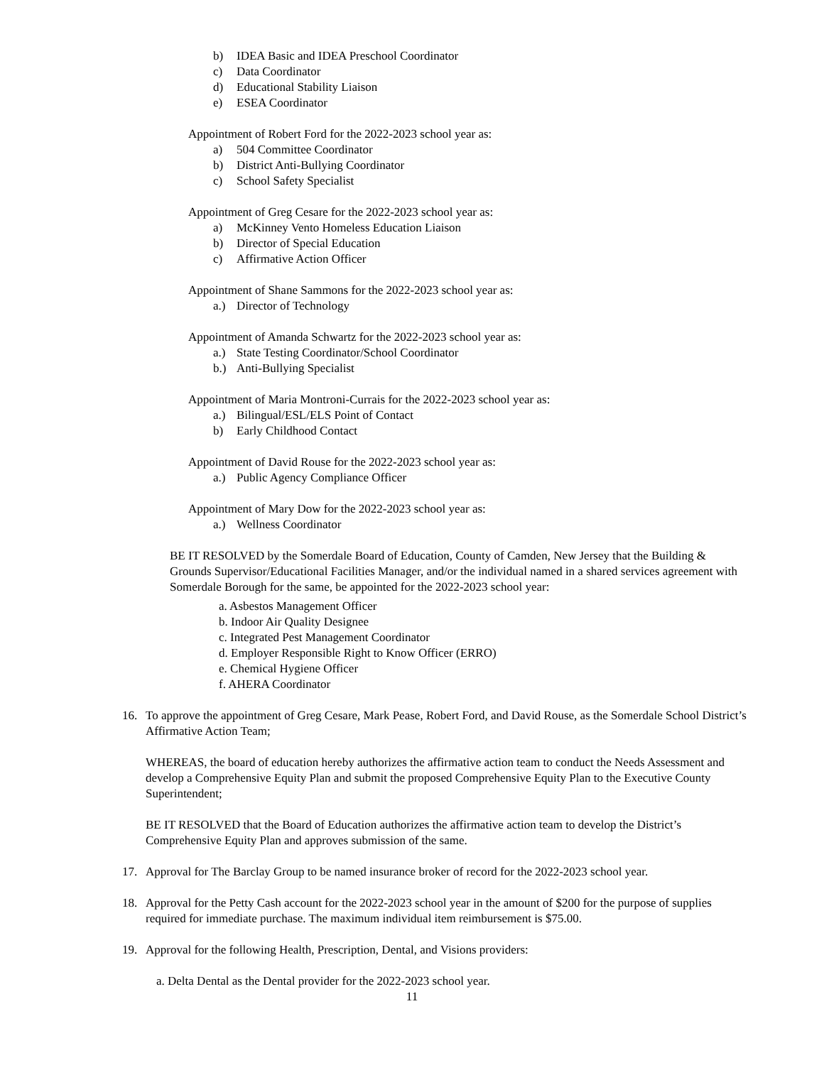b) IDEA Basic and IDEA Preschool Coordinator
c) Data Coordinator
d) Educational Stability Liaison
e) ESEA Coordinator
Appointment of Robert Ford for the 2022-2023 school year as:
a) 504 Committee Coordinator
b) District Anti-Bullying Coordinator
c) School Safety Specialist
Appointment of Greg Cesare for the 2022-2023 school year as:
a) McKinney Vento Homeless Education Liaison
b) Director of Special Education
c) Affirmative Action Officer
Appointment of Shane Sammons for the 2022-2023 school year as:
a.) Director of Technology
Appointment of Amanda Schwartz for the 2022-2023 school year as:
a.) State Testing Coordinator/School Coordinator
b.) Anti-Bullying Specialist
Appointment of Maria Montroni-Currais for the 2022-2023 school year as:
a.) Bilingual/ESL/ELS Point of Contact
b) Early Childhood Contact
Appointment of David Rouse for the 2022-2023 school year as:
a.) Public Agency Compliance Officer
Appointment of Mary Dow for the 2022-2023 school year as:
a.) Wellness Coordinator
BE IT RESOLVED by the Somerdale Board of Education, County of Camden, New Jersey that the Building & Grounds Supervisor/Educational Facilities Manager, and/or the individual named in a shared services agreement with Somerdale Borough for the same, be appointed for the 2022-2023 school year:
a. Asbestos Management Officer
b. Indoor Air Quality Designee
c. Integrated Pest Management Coordinator
d. Employer Responsible Right to Know Officer (ERRO)
e. Chemical Hygiene Officer
f. AHERA Coordinator
16. To approve the appointment of Greg Cesare, Mark Pease, Robert Ford, and David Rouse, as the Somerdale School District’s Affirmative Action Team;
WHEREAS, the board of education hereby authorizes the affirmative action team to conduct the Needs Assessment and develop a Comprehensive Equity Plan and submit the proposed Comprehensive Equity Plan to the Executive County Superintendent;
BE IT RESOLVED that the Board of Education authorizes the affirmative action team to develop the District’s Comprehensive Equity Plan and approves submission of the same.
17. Approval for The Barclay Group to be named insurance broker of record for the 2022-2023 school year.
18. Approval for the Petty Cash account for the 2022-2023 school year in the amount of $200 for the purpose of supplies required for immediate purchase. The maximum individual item reimbursement is $75.00.
19. Approval for the following Health, Prescription, Dental, and Visions providers:
a. Delta Dental as the Dental provider for the 2022-2023 school year.
11